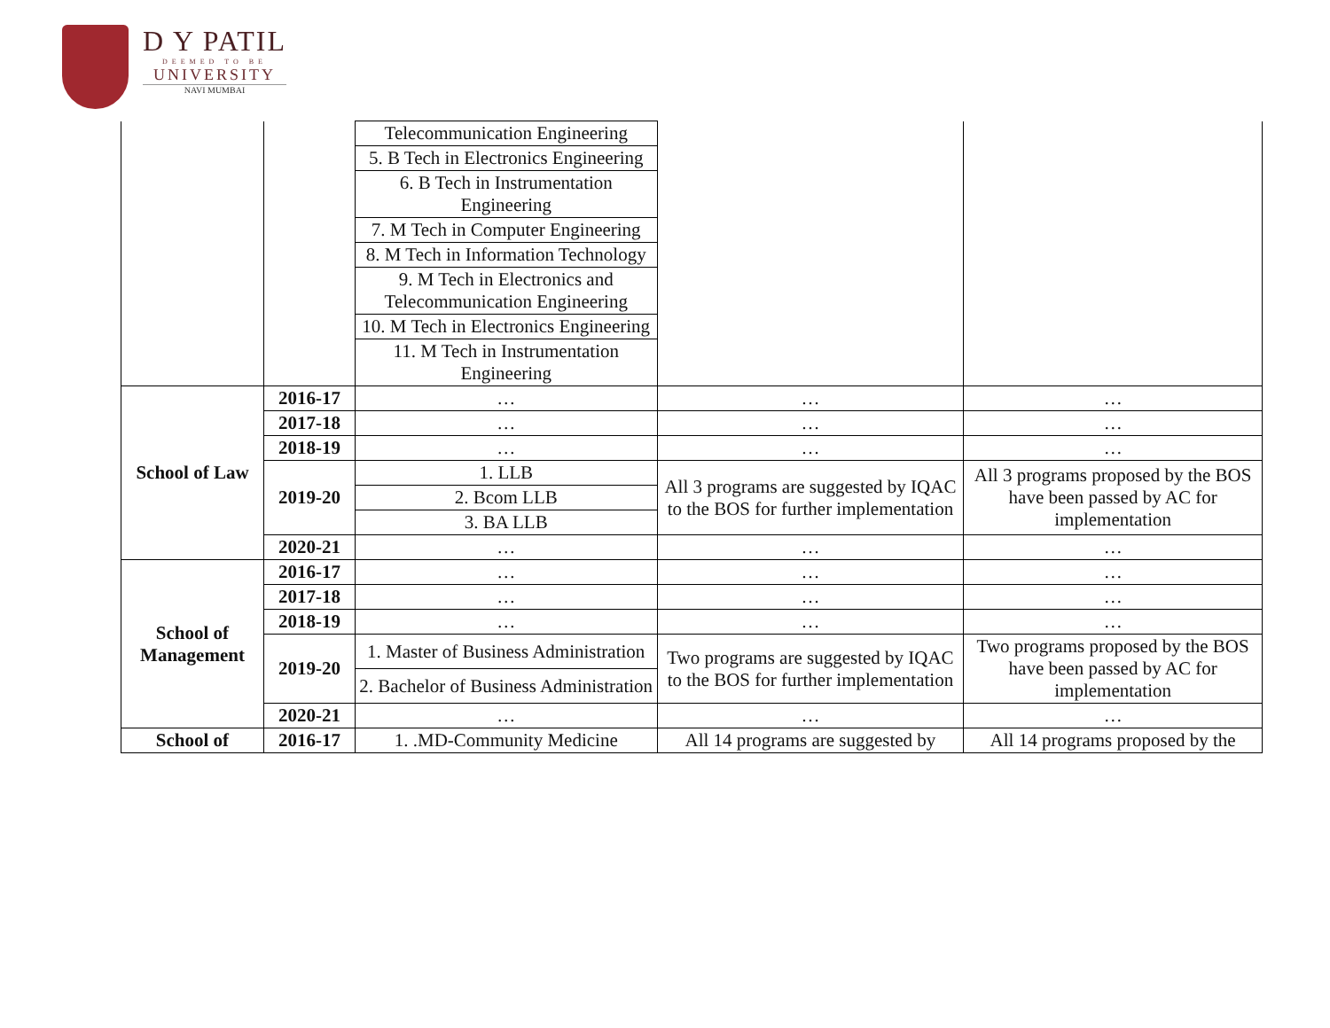D Y PATIL
DEEMED TO BE
UNIVERSITY
NAVI MUMBAI
| | | Telecommunication Engineering | | |
| | | 5. B Tech in Electronics Engineering | | |
| | | 6. B Tech in Instrumentation Engineering | | |
| | | 7. M Tech in Computer Engineering | | |
| | | 8. M Tech in Information Technology | | |
| | | 9. M Tech in Electronics and Telecommunication Engineering | | |
| | | 10. M Tech in Electronics Engineering | | |
| | | 11. M Tech in Instrumentation Engineering | | |
| School of Law | 2016-17 | … | … | … |
| | 2017-18 | … | … | … |
| | 2018-19 | … | … | … |
| | 2019-20 | 1. LLB | All 3 programs are suggested by IQAC to the BOS for further implementation | All 3 programs proposed by the BOS have been passed by AC for implementation |
| | | 2. Bcom LLB | | |
| | | 3. BA LLB | | |
| | 2020-21 | … | … | … |
| School of Management | 2016-17 | … | … | … |
| | 2017-18 | … | … | … |
| | 2018-19 | … | … | … |
| | 2019-20 | 1. Master of Business Administration | Two programs are suggested by IQAC to the BOS for further implementation | Two programs proposed by the BOS have been passed by AC for implementation |
| | | 2. Bachelor of Business Administration | | |
| | 2020-21 | … | … | … |
| School of | 2016-17 | 1. .MD-Community Medicine | All 14 programs are suggested by | All 14 programs proposed by the |